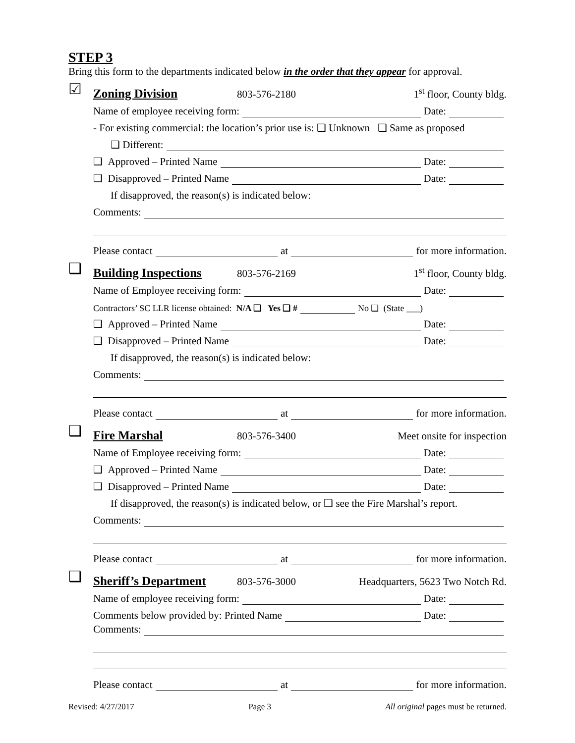STEP 3
Bring this form to the departments indicated below in the order that they appear for approval.
☑
Zoning Division 803-576-2180 1<sup>st</sup> floor, County bldg.
Name of employee receiving form: Date:
- For existing commercial: the location’s prior use is: ❑ Unknown ❑ Same as proposed
❑ Different:
❑ Approved – Printed Name Date:
❑ Disapproved – Printed Name Date:
If disapproved, the reason(s) is indicated below:
Comments:
Please contact at for more information.
❑
Building Inspections 803-576-2169 1<sup>st</sup> floor, County bldg.
Name of Employee receiving form: Date:
Contractors’ SC LLR license obtained: N/A ❑ Yes ❑ # No ❑ (State ___)
❑ Approved – Printed Name Date:
❑ Disapproved – Printed Name Date:
If disapproved, the reason(s) is indicated below:
Comments:
Please contact at for more information.
❑
Fire Marshal 803-576-3400 Meet onsite for inspection
Name of Employee receiving form: Date:
❑ Approved – Printed Name Date:
❑ Disapproved – Printed Name Date:
If disapproved, the reason(s) is indicated below, or ❑ see the Fire Marshal’s report.
Comments:
Please contact at for more information.
❑
Sheriff’s Department 803-576-3000 Headquarters, 5623 Two Notch Rd.
Name of employee receiving form: Date:
Comments below provided by: Printed Name Date:
Comments:
Please contact at for more information.
Revised: 4/27/2017 Page 3 All original pages must be returned.